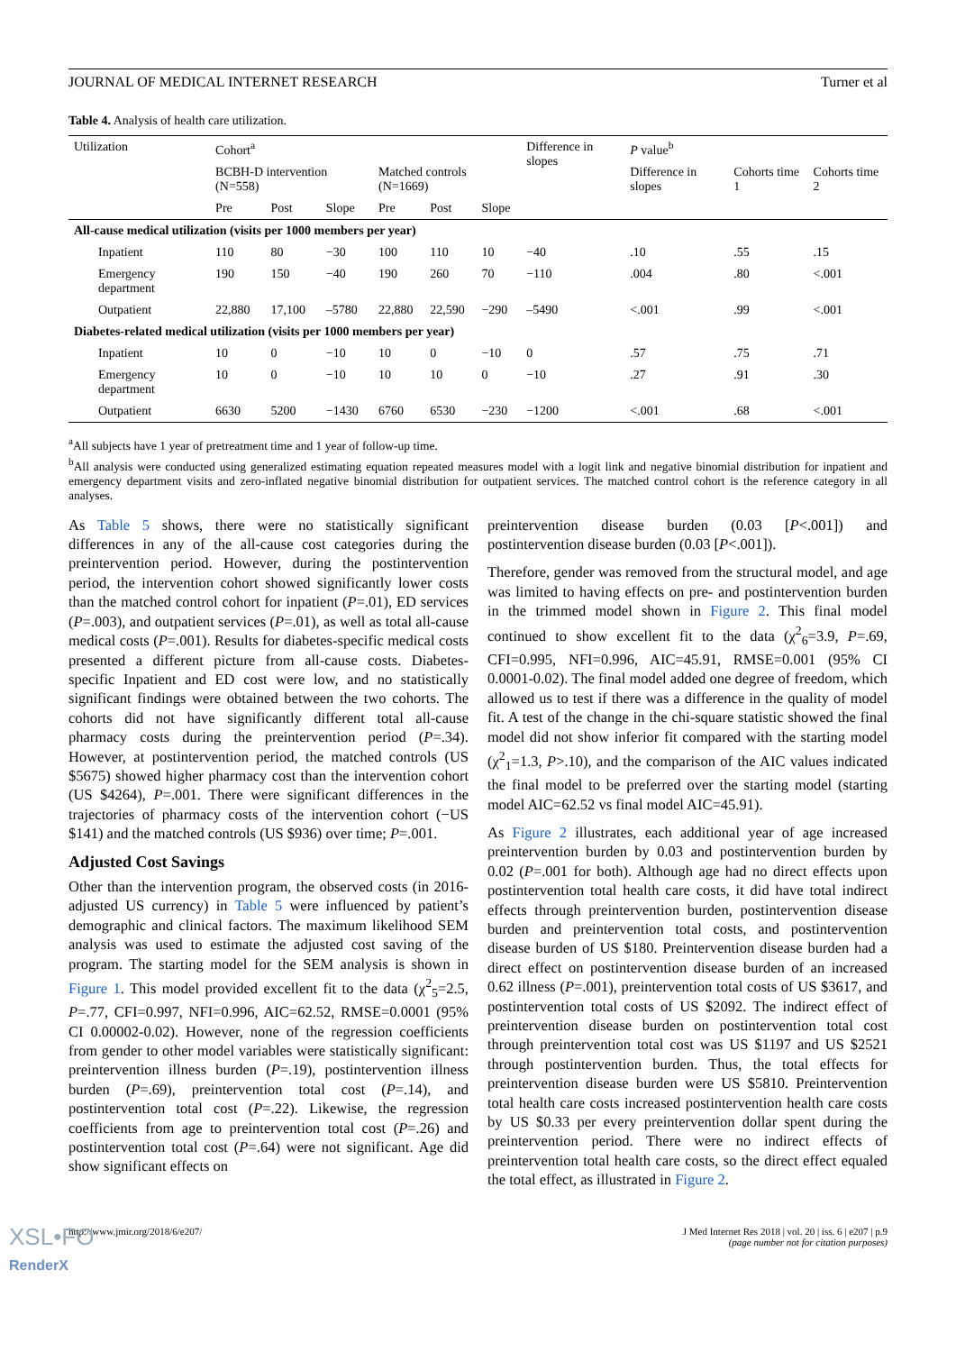JOURNAL OF MEDICAL INTERNET RESEARCH Turner et al
Table 4. Analysis of health care utilization.
| Utilization | Cohort<sup>a</sup> | | | | | | Difference in slopes | P value<sup>b</sup> | | |
| --- | --- | --- | --- | --- | --- | --- | --- | --- | --- | --- |
| | BCBH-D intervention (N=558) | | | Matched controls (N=1669) | | | | Difference in slopes | Cohorts time 1 | Cohorts time 2 |
| | Pre | Post | Slope | Pre | Post | Slope | | | | |
| All-cause medical utilization (visits per 1000 members per year) | | | | | | | | | | |
| Inpatient | 110 | 80 | −30 | 100 | 110 | 10 | −40 | .10 | .55 | .15 |
| Emergency department | 190 | 150 | −40 | 190 | 260 | 70 | −110 | .004 | .80 | <.001 |
| Outpatient | 22,880 | 17,100 | –5780 | 22,880 | 22,590 | −290 | –5490 | <.001 | .99 | <.001 |
| Diabetes-related medical utilization (visits per 1000 members per year) | | | | | | | | | | |
| Inpatient | 10 | 0 | −10 | 10 | 0 | −10 | 0 | .57 | .75 | .71 |
| Emergency department | 10 | 0 | −10 | 10 | 10 | 0 | −10 | .27 | .91 | .30 |
| Outpatient | 6630 | 5200 | −1430 | 6760 | 6530 | −230 | −1200 | <.001 | .68 | <.001 |
<sup>a</sup> All subjects have 1 year of pretreatment time and 1 year of follow-up time.
<sup>b</sup> All analysis were conducted using generalized estimating equation repeated measures model with a logit link and negative binomial distribution for inpatient and emergency department visits and zero-inflated negative binomial distribution for outpatient services. The matched control cohort is the reference category in all analyses.
As Table 5 shows, there were no statistically significant differences in any of the all-cause cost categories during the preintervention period. However, during the postintervention period, the intervention cohort showed significantly lower costs than the matched control cohort for inpatient (P=.01), ED services (P=.003), and outpatient services (P=.01), as well as total all-cause medical costs (P=.001). Results for diabetes-specific medical costs presented a different picture from all-cause costs. Diabetes-specific Inpatient and ED cost were low, and no statistically significant findings were obtained between the two cohorts. The cohorts did not have significantly different total all-cause pharmacy costs during the preintervention period (P=.34). However, at postintervention period, the matched controls (US $5675) showed higher pharmacy cost than the intervention cohort (US $4264), P=.001. There were significant differences in the trajectories of pharmacy costs of the intervention cohort (−US $141) and the matched controls (US $936) over time; P=.001.
Adjusted Cost Savings
Other than the intervention program, the observed costs (in 2016-adjusted US currency) in Table 5 were influenced by patient’s demographic and clinical factors. The maximum likelihood SEM analysis was used to estimate the adjusted cost saving of the program. The starting model for the SEM analysis is shown in Figure 1. This model provided excellent fit to the data (χ<sup>2</sup><sub>5</sub>=2.5, P=.77, CFI=0.997, NFI=0.996, AIC=62.52, RMSE=0.0001 (95% CI 0.00002-0.02). However, none of the regression coefficients from gender to other model variables were statistically significant: preintervention illness burden (P=.19), postintervention illness burden (P=.69), preintervention total cost (P=.14), and postintervention total cost (P=.22). Likewise, the regression coefficients from age to preintervention total cost (P=.26) and postintervention total cost (P=.64) were not significant. Age did show significant effects on
preintervention disease burden (0.03 [P<.001]) and postintervention disease burden (0.03 [P<.001]).
Therefore, gender was removed from the structural model, and age was limited to having effects on pre- and postintervention burden in the trimmed model shown in Figure 2. This final model continued to show excellent fit to the data (χ<sup>2</sup><sub>6</sub>=3.9, P=.69, CFI=0.995, NFI=0.996, AIC=45.91, RMSE=0.001 (95% CI 0.0001-0.02). The final model added one degree of freedom, which allowed us to test if there was a difference in the quality of model fit. A test of the change in the chi-square statistic showed the final model did not show inferior fit compared with the starting model (χ<sup>2</sup><sub>1</sub>=1.3, P>.10), and the comparison of the AIC values indicated the final model to be preferred over the starting model (starting model AIC=62.52 vs final model AIC=45.91).
As Figure 2 illustrates, each additional year of age increased preintervention burden by 0.03 and postintervention burden by 0.02 (P=.001 for both). Although age had no direct effects upon postintervention total health care costs, it did have total indirect effects through preintervention burden, postintervention disease burden and preintervention total costs, and postintervention disease burden of US $180. Preintervention disease burden had a direct effect on postintervention disease burden of an increased 0.62 illness (P=.001), preintervention total costs of US $3617, and postintervention total costs of US $2092. The indirect effect of preintervention disease burden on postintervention total cost through preintervention total cost was US $1197 and US $2521 through postintervention burden. Thus, the total effects for preintervention disease burden were US $5810. Preintervention total health care costs increased postintervention health care costs by US $0.33 per every preintervention dollar spent during the preintervention period. There were no indirect effects of preintervention total health care costs, so the direct effect equaled the total effect, as illustrated in Figure 2.
http://www.jmir.org/2018/6/e207/ J Med Internet Res 2018 | vol. 20 | iss. 6 | e207 | p.9
(page number not for citation purposes)
XSL•FO
RenderX